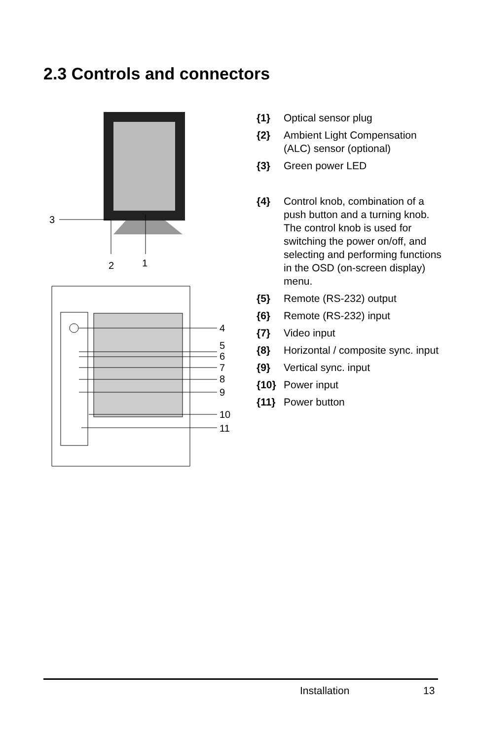2.3 Controls and connectors
3
2
1
4
5
6
7
8
9
10
11
{1} Optical sensor plug
{2} Ambient Light Compensation (ALC) sensor (optional)
{3} Green power LED
{4} Control knob, combination of a push button and a turning knob.
The control knob is used for switching the power on/off, and selecting and performing functions in the OSD (on-screen display) menu.
{5} Remote (RS-232) output
{6} Remote (RS-232) input
{7} Video input
{8} Horizontal / composite sync. input
{9} Vertical sync. input
{10} Power input
{11} Power button
Installation 13